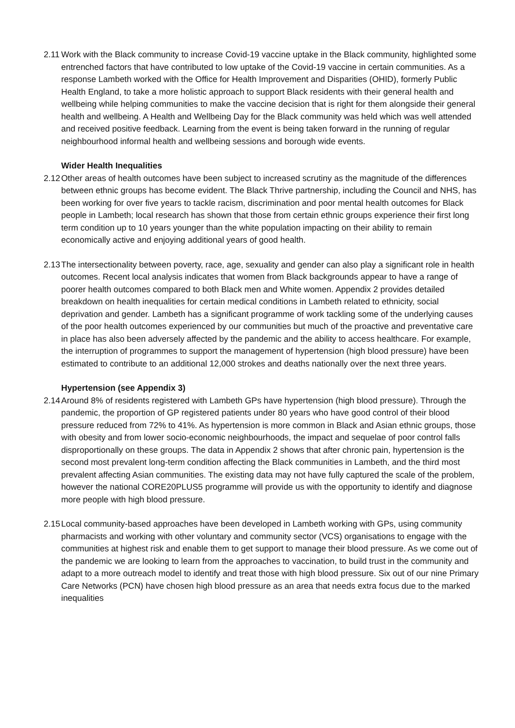2.11 Work with the Black community to increase Covid-19 vaccine uptake in the Black community, highlighted some entrenched factors that have contributed to low uptake of the Covid-19 vaccine in certain communities. As a response Lambeth worked with the Office for Health Improvement and Disparities (OHID), formerly Public Health England, to take a more holistic approach to support Black residents with their general health and wellbeing while helping communities to make the vaccine decision that is right for them alongside their general health and wellbeing. A Health and Wellbeing Day for the Black community was held which was well attended and received positive feedback. Learning from the event is being taken forward in the running of regular neighbourhood informal health and wellbeing sessions and borough wide events.
Wider Health Inequalities
2.12 Other areas of health outcomes have been subject to increased scrutiny as the magnitude of the differences between ethnic groups has become evident. The Black Thrive partnership, including the Council and NHS, has been working for over five years to tackle racism, discrimination and poor mental health outcomes for Black people in Lambeth; local research has shown that those from certain ethnic groups experience their first long term condition up to 10 years younger than the white population impacting on their ability to remain economically active and enjoying additional years of good health.
2.13 The intersectionality between poverty, race, age, sexuality and gender can also play a significant role in health outcomes. Recent local analysis indicates that women from Black backgrounds appear to have a range of poorer health outcomes compared to both Black men and White women. Appendix 2 provides detailed breakdown on health inequalities for certain medical conditions in Lambeth related to ethnicity, social deprivation and gender. Lambeth has a significant programme of work tackling some of the underlying causes of the poor health outcomes experienced by our communities but much of the proactive and preventative care in place has also been adversely affected by the pandemic and the ability to access healthcare. For example, the interruption of programmes to support the management of hypertension (high blood pressure) have been estimated to contribute to an additional 12,000 strokes and deaths nationally over the next three years.
Hypertension (see Appendix 3)
2.14 Around 8% of residents registered with Lambeth GPs have hypertension (high blood pressure). Through the pandemic, the proportion of GP registered patients under 80 years who have good control of their blood pressure reduced from 72% to 41%. As hypertension is more common in Black and Asian ethnic groups, those with obesity and from lower socio-economic neighbourhoods, the impact and sequelae of poor control falls disproportionally on these groups. The data in Appendix 2 shows that after chronic pain, hypertension is the second most prevalent long-term condition affecting the Black communities in Lambeth, and the third most prevalent affecting Asian communities. The existing data may not have fully captured the scale of the problem, however the national CORE20PLUS5 programme will provide us with the opportunity to identify and diagnose more people with high blood pressure.
2.15 Local community-based approaches have been developed in Lambeth working with GPs, using community pharmacists and working with other voluntary and community sector (VCS) organisations to engage with the communities at highest risk and enable them to get support to manage their blood pressure. As we come out of the pandemic we are looking to learn from the approaches to vaccination, to build trust in the community and adapt to a more outreach model to identify and treat those with high blood pressure. Six out of our nine Primary Care Networks (PCN) have chosen high blood pressure as an area that needs extra focus due to the marked inequalities